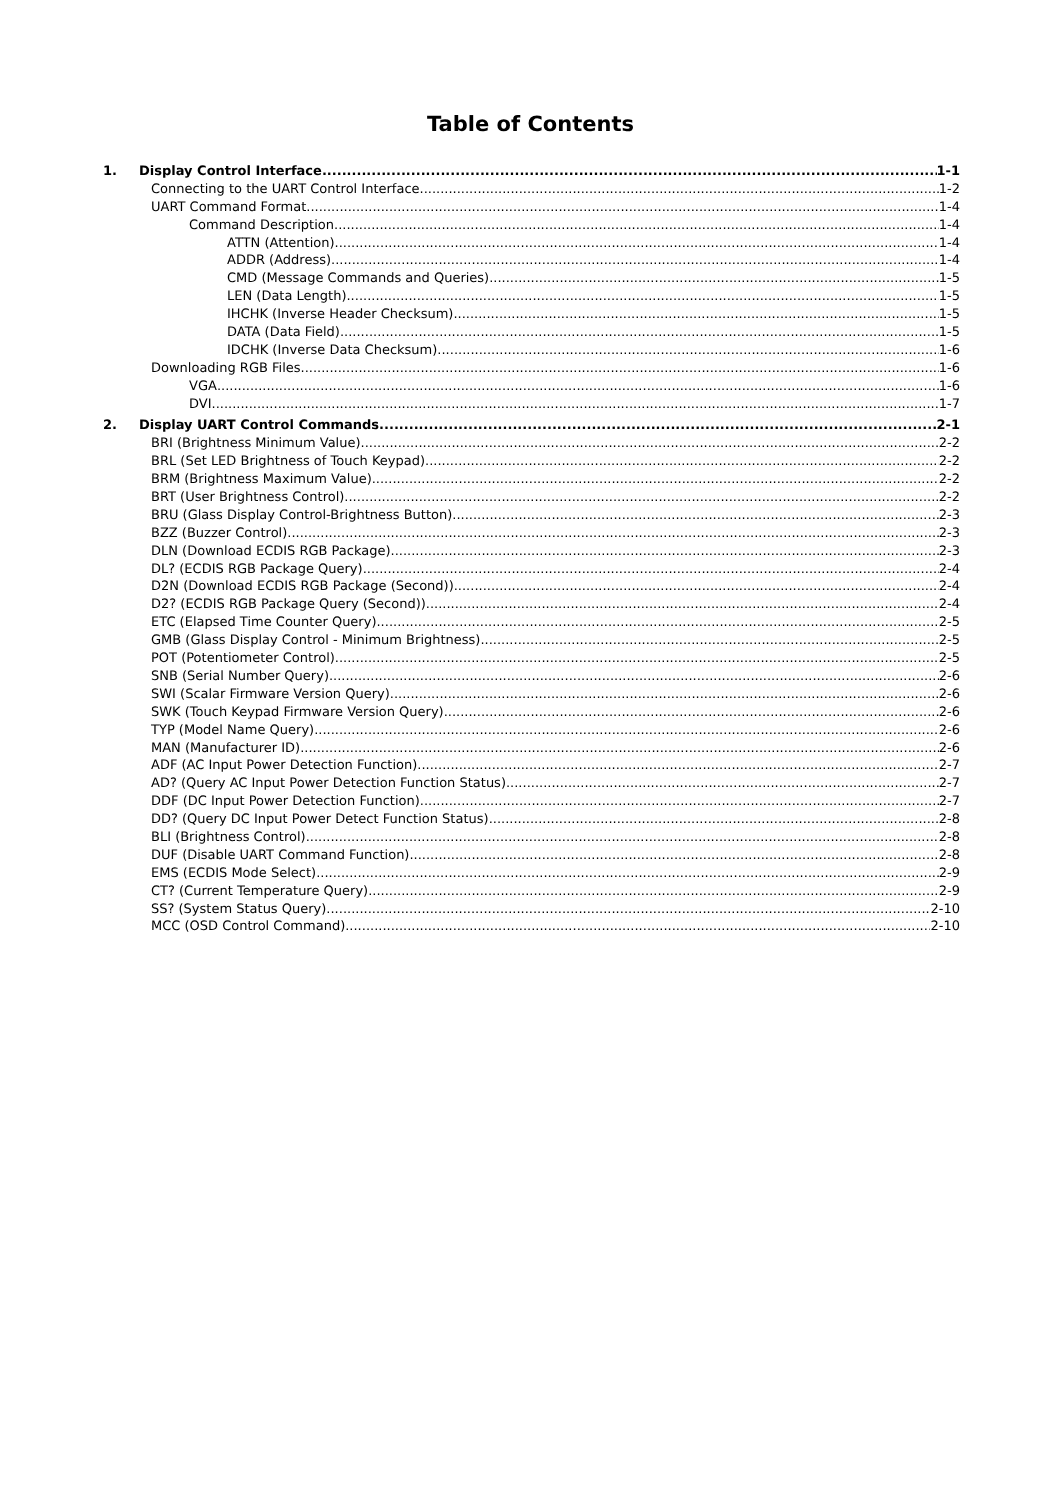Table of Contents
1. Display Control Interface 1-1
Connecting to the UART Control Interface 1-2
UART Command Format 1-4
Command Description 1-4
ATTN (Attention) 1-4
ADDR (Address) 1-4
CMD (Message Commands and Queries) 1-5
LEN (Data Length) 1-5
IHCHK (Inverse Header Checksum) 1-5
DATA (Data Field) 1-5
IDCHK (Inverse Data Checksum) 1-6
Downloading RGB Files 1-6
VGA 1-6
DVI 1-7
2. Display UART Control Commands 2-1
BRI (Brightness Minimum Value) 2-2
BRL (Set LED Brightness of Touch Keypad) 2-2
BRM (Brightness Maximum Value) 2-2
BRT (User Brightness Control) 2-2
BRU (Glass Display Control-Brightness Button) 2-3
BZZ (Buzzer Control) 2-3
DLN (Download ECDIS RGB Package) 2-3
DL? (ECDIS RGB Package Query) 2-4
D2N (Download ECDIS RGB Package (Second)) 2-4
D2? (ECDIS RGB Package Query (Second)) 2-4
ETC (Elapsed Time Counter Query) 2-5
GMB (Glass Display Control - Minimum Brightness) 2-5
POT (Potentiometer Control) 2-5
SNB (Serial Number Query) 2-6
SWI (Scalar Firmware Version Query) 2-6
SWK (Touch Keypad Firmware Version Query) 2-6
TYP (Model Name Query) 2-6
MAN (Manufacturer ID) 2-6
ADF (AC Input Power Detection Function) 2-7
AD? (Query AC Input Power Detection Function Status) 2-7
DDF (DC Input Power Detection Function) 2-7
DD? (Query DC Input Power Detect Function Status) 2-8
BLI (Brightness Control) 2-8
DUF (Disable UART Command Function) 2-8
EMS (ECDIS Mode Select) 2-9
CT? (Current Temperature Query) 2-9
SS? (System Status Query) 2-10
MCC (OSD Control Command) 2-10